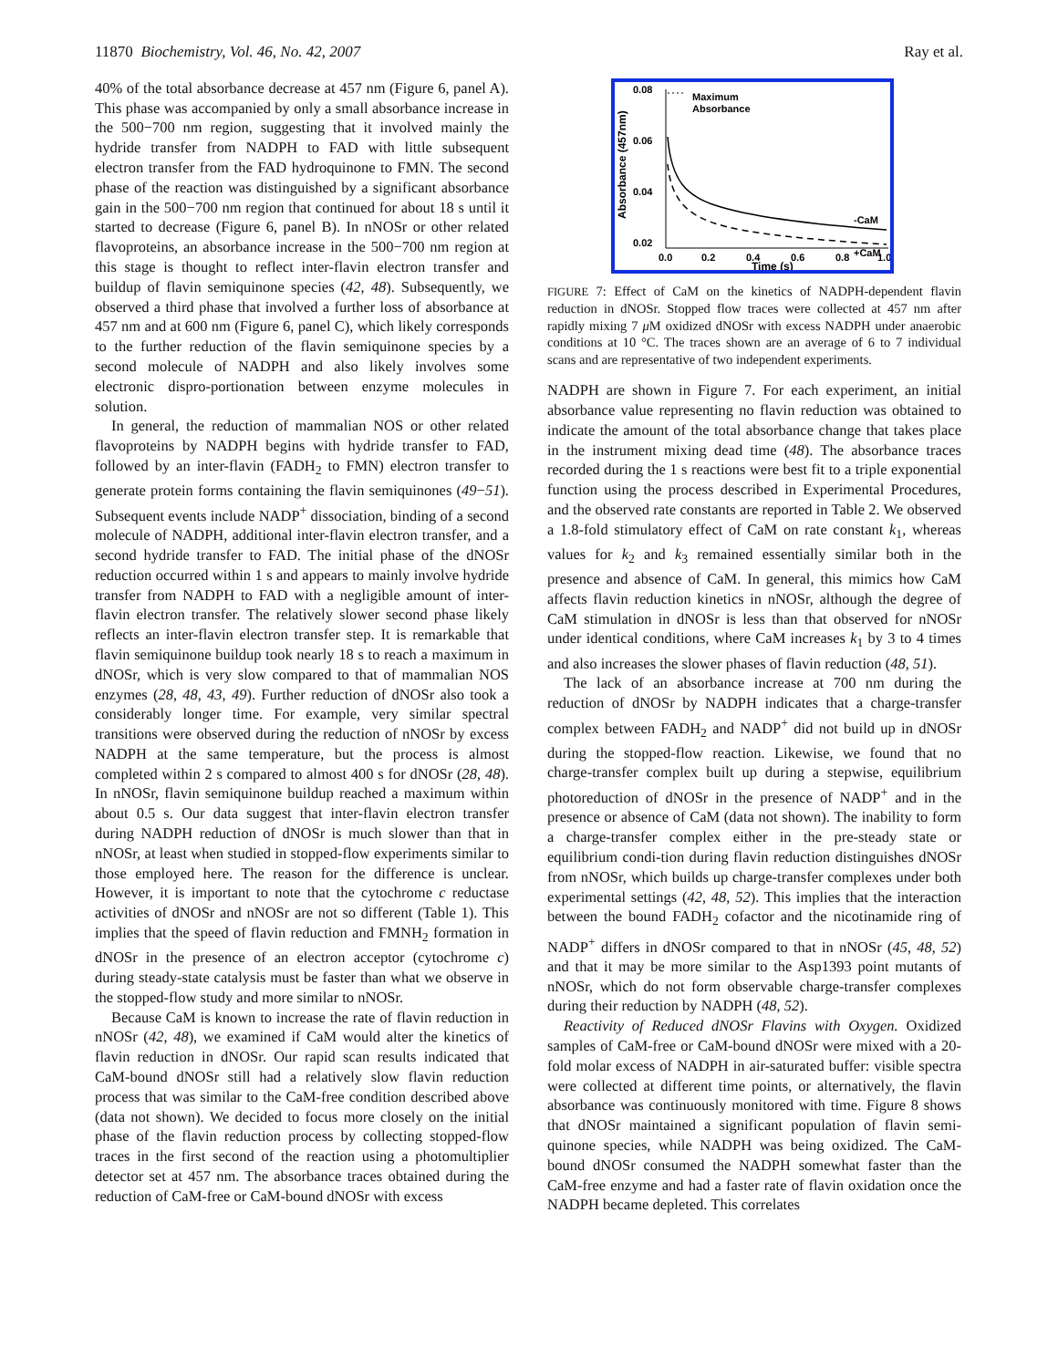11870 Biochemistry, Vol. 46, No. 42, 2007 Ray et al.
40% of the total absorbance decrease at 457 nm (Figure 6, panel A). This phase was accompanied by only a small absorbance increase in the 500−700 nm region, suggesting that it involved mainly the hydride transfer from NADPH to FAD with little subsequent electron transfer from the FAD hydroquinone to FMN. The second phase of the reaction was distinguished by a significant absorbance gain in the 500−700 nm region that continued for about 18 s until it started to decrease (Figure 6, panel B). In nNOSr or other related flavoproteins, an absorbance increase in the 500−700 nm region at this stage is thought to reflect inter-flavin electron transfer and buildup of flavin semiquinone species (42, 48). Subsequently, we observed a third phase that involved a further loss of absorbance at 457 nm and at 600 nm (Figure 6, panel C), which likely corresponds to the further reduction of the flavin semiquinone species by a second molecule of NADPH and also likely involves some electronic dispro-portionation between enzyme molecules in solution.
In general, the reduction of mammalian NOS or other related flavoproteins by NADPH begins with hydride transfer to FAD, followed by an inter-flavin (FADH<sub>2</sub> to FMN) electron transfer to generate protein forms containing the flavin semiquinones (49−51). Subsequent events include NADP<sup>+</sup> dissociation, binding of a second molecule of NADPH, additional inter-flavin electron transfer, and a second hydride transfer to FAD. The initial phase of the dNOSr reduction occurred within 1 s and appears to mainly involve hydride transfer from NADPH to FAD with a negligible amount of inter-flavin electron transfer. The relatively slower second phase likely reflects an inter-flavin electron transfer step. It is remarkable that flavin semiquinone buildup took nearly 18 s to reach a maximum in dNOSr, which is very slow compared to that of mammalian NOS enzymes (28, 48, 43, 49). Further reduction of dNOSr also took a considerably longer time. For example, very similar spectral transitions were observed during the reduction of nNOSr by excess NADPH at the same temperature, but the process is almost completed within 2 s compared to almost 400 s for dNOSr (28, 48). In nNOSr, flavin semiquinone buildup reached a maximum within about 0.5 s. Our data suggest that inter-flavin electron transfer during NADPH reduction of dNOSr is much slower than that in nNOSr, at least when studied in stopped-flow experiments similar to those employed here. The reason for the difference is unclear. However, it is important to note that the cytochrome c reductase activities of dNOSr and nNOSr are not so different (Table 1). This implies that the speed of flavin reduction and FMNH<sub>2</sub> formation in dNOSr in the presence of an electron acceptor (cytochrome c) during steady-state catalysis must be faster than what we observe in the stopped-flow study and more similar to nNOSr.
Because CaM is known to increase the rate of flavin reduction in nNOSr (42, 48), we examined if CaM would alter the kinetics of flavin reduction in dNOSr. Our rapid scan results indicated that CaM-bound dNOSr still had a relatively slow flavin reduction process that was similar to the CaM-free condition described above (data not shown). We decided to focus more closely on the initial phase of the flavin reduction process by collecting stopped-flow traces in the first second of the reaction using a photomultiplier detector set at 457 nm. The absorbance traces obtained during the reduction of CaM-free or CaM-bound dNOSr with excess
0.08
0.06
0.04
0.02
0.0
0.2
0.4
0.6
0.8
1.0
Time (s)
Absorbance (457nm)
Maximum
Absorbance
-CaM
+CaM
FIGURE 7: Effect of CaM on the kinetics of NADPH-dependent flavin reduction in dNOSr. Stopped flow traces were collected at 457 nm after rapidly mixing 7 μ M oxidized dNOSr with excess NADPH under anaerobic conditions at 10 °C. The traces shown are an average of 6 to 7 individual scans and are representative of two independent experiments.
NADPH are shown in Figure 7. For each experiment, an initial absorbance value representing no flavin reduction was obtained to indicate the amount of the total absorbance change that takes place in the instrument mixing dead time (48). The absorbance traces recorded during the 1 s reactions were best fit to a triple exponential function using the process described in Experimental Procedures, and the observed rate constants are reported in Table 2. We observed a 1.8-fold stimulatory effect of CaM on rate constant k<sub>1</sub>, whereas values for k<sub>2</sub> and k<sub>3</sub> remained essentially similar both in the presence and absence of CaM. In general, this mimics how CaM affects flavin reduction kinetics in nNOSr, although the degree of CaM stimulation in dNOSr is less than that observed for nNOSr under identical conditions, where CaM increases k<sub>1</sub> by 3 to 4 times and also increases the slower phases of flavin reduction (48, 51).
The lack of an absorbance increase at 700 nm during the reduction of dNOSr by NADPH indicates that a charge-transfer complex between FADH<sub>2</sub> and NADP<sup>+</sup> did not build up in dNOSr during the stopped-flow reaction. Likewise, we found that no charge-transfer complex built up during a stepwise, equilibrium photoreduction of dNOSr in the presence of NADP<sup>+</sup> and in the presence or absence of CaM (data not shown). The inability to form a charge-transfer complex either in the pre-steady state or equilibrium condi-tion during flavin reduction distinguishes dNOSr from nNOSr, which builds up charge-transfer complexes under both experimental settings (42, 48, 52). This implies that the interaction between the bound FADH<sub>2</sub> cofactor and the nicotinamide ring of NADP<sup>+</sup> differs in dNOSr compared to that in nNOSr (45, 48, 52) and that it may be more similar to the Asp1393 point mutants of nNOSr, which do not form observable charge-transfer complexes during their reduction by NADPH (48, 52).
Reactivity of Reduced dNOSr Flavins with Oxygen. Oxidized samples of CaM-free or CaM-bound dNOSr were mixed with a 20-fold molar excess of NADPH in air-saturated buffer: visible spectra were collected at different time points, or alternatively, the flavin absorbance was continuously monitored with time. Figure 8 shows that dNOSr maintained a significant population of flavin semi-quinone species, while NADPH was being oxidized. The CaM-bound dNOSr consumed the NADPH somewhat faster than the CaM-free enzyme and had a faster rate of flavin oxidation once the NADPH became depleted. This correlates